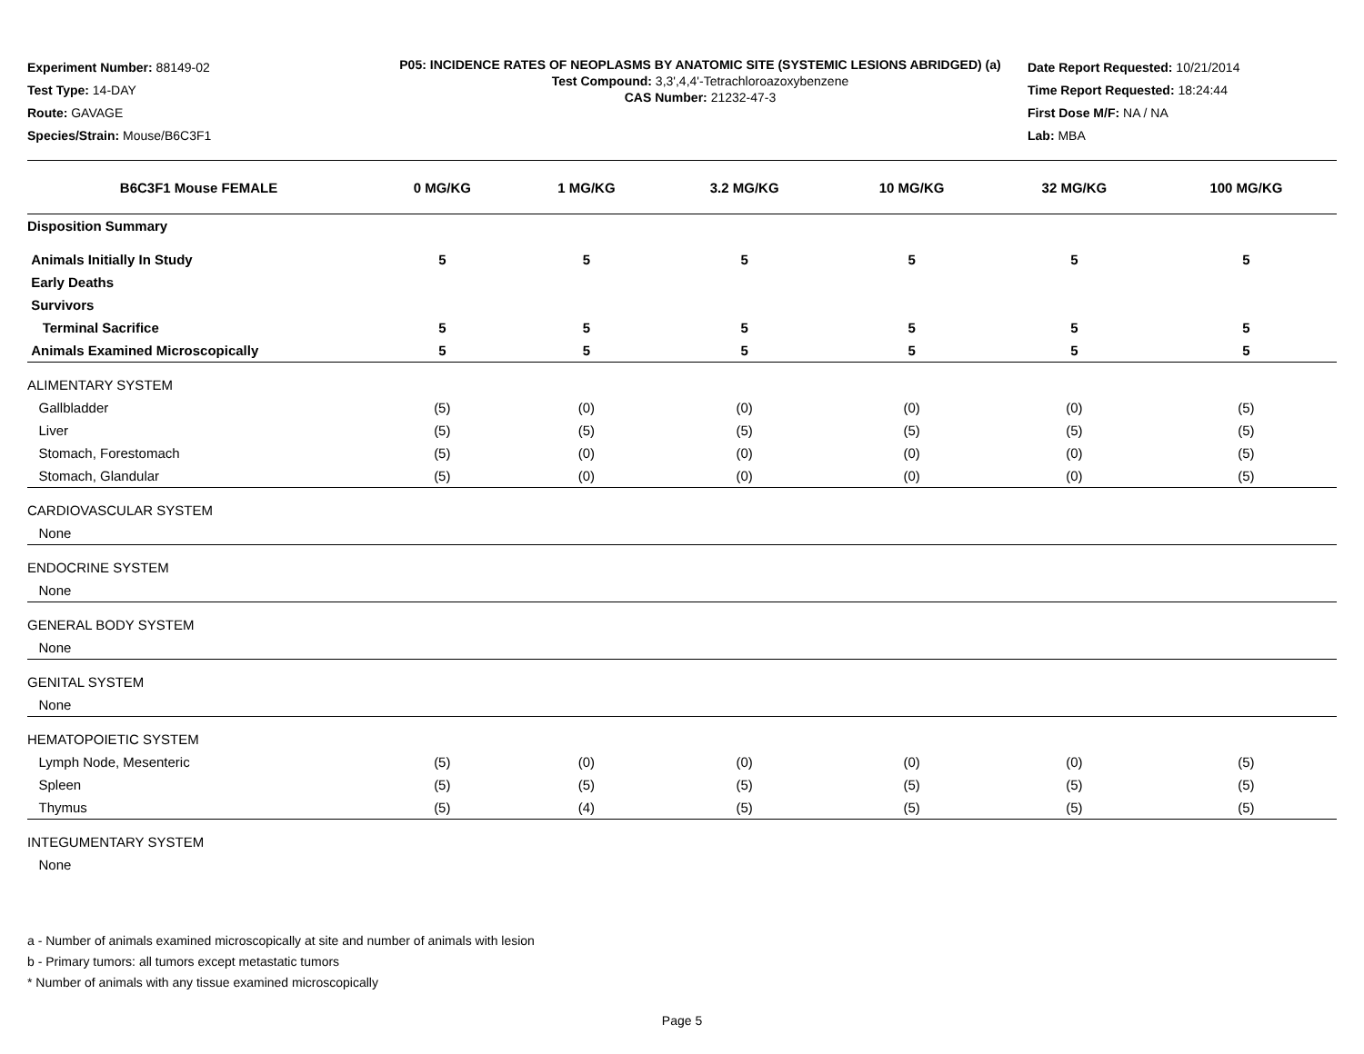Experiment Number: 88149-02
Test Type: 14-DAY
Route: GAVAGE
Species/Strain: Mouse/B6C3F1
P05: INCIDENCE RATES OF NEOPLASMS BY ANATOMIC SITE (SYSTEMIC LESIONS ABRIDGED) (a)
Test Compound: 3,3',4,4'-Tetrachloroazoxybenzene
CAS Number: 21232-47-3
Date Report Requested: 10/21/2014
Time Report Requested: 18:24:44
First Dose M/F: NA / NA
Lab: MBA
| B6C3F1 Mouse FEMALE | 0 MG/KG | 1 MG/KG | 3.2 MG/KG | 10 MG/KG | 32 MG/KG | 100 MG/KG |
| --- | --- | --- | --- | --- | --- | --- |
| Disposition Summary | | | | | | |
| Animals Initially In Study | 5 | 5 | 5 | 5 | 5 | 5 |
| Early Deaths | | | | | | |
| Survivors | | | | | | |
| Terminal Sacrifice | 5 | 5 | 5 | 5 | 5 | 5 |
| Animals Examined Microscopically | 5 | 5 | 5 | 5 | 5 | 5 |
| ALIMENTARY SYSTEM | | | | | | |
| Gallbladder | (5) | (0) | (0) | (0) | (0) | (5) |
| Liver | (5) | (5) | (5) | (5) | (5) | (5) |
| Stomach, Forestomach | (5) | (0) | (0) | (0) | (0) | (5) |
| Stomach, Glandular | (5) | (0) | (0) | (0) | (0) | (5) |
| CARDIOVASCULAR SYSTEM | | | | | | |
| None | | | | | | |
| ENDOCRINE SYSTEM | | | | | | |
| None | | | | | | |
| GENERAL BODY SYSTEM | | | | | | |
| None | | | | | | |
| GENITAL SYSTEM | | | | | | |
| None | | | | | | |
| HEMATOPOIETIC SYSTEM | | | | | | |
| Lymph Node, Mesenteric | (5) | (0) | (0) | (0) | (0) | (5) |
| Spleen | (5) | (5) | (5) | (5) | (5) | (5) |
| Thymus | (5) | (4) | (5) | (5) | (5) | (5) |
| INTEGUMENTARY SYSTEM | | | | | | |
| None | | | | | | |
a - Number of animals examined microscopically at site and number of animals with lesion
b - Primary tumors: all tumors except metastatic tumors
* Number of animals with any tissue examined microscopically
Page 5